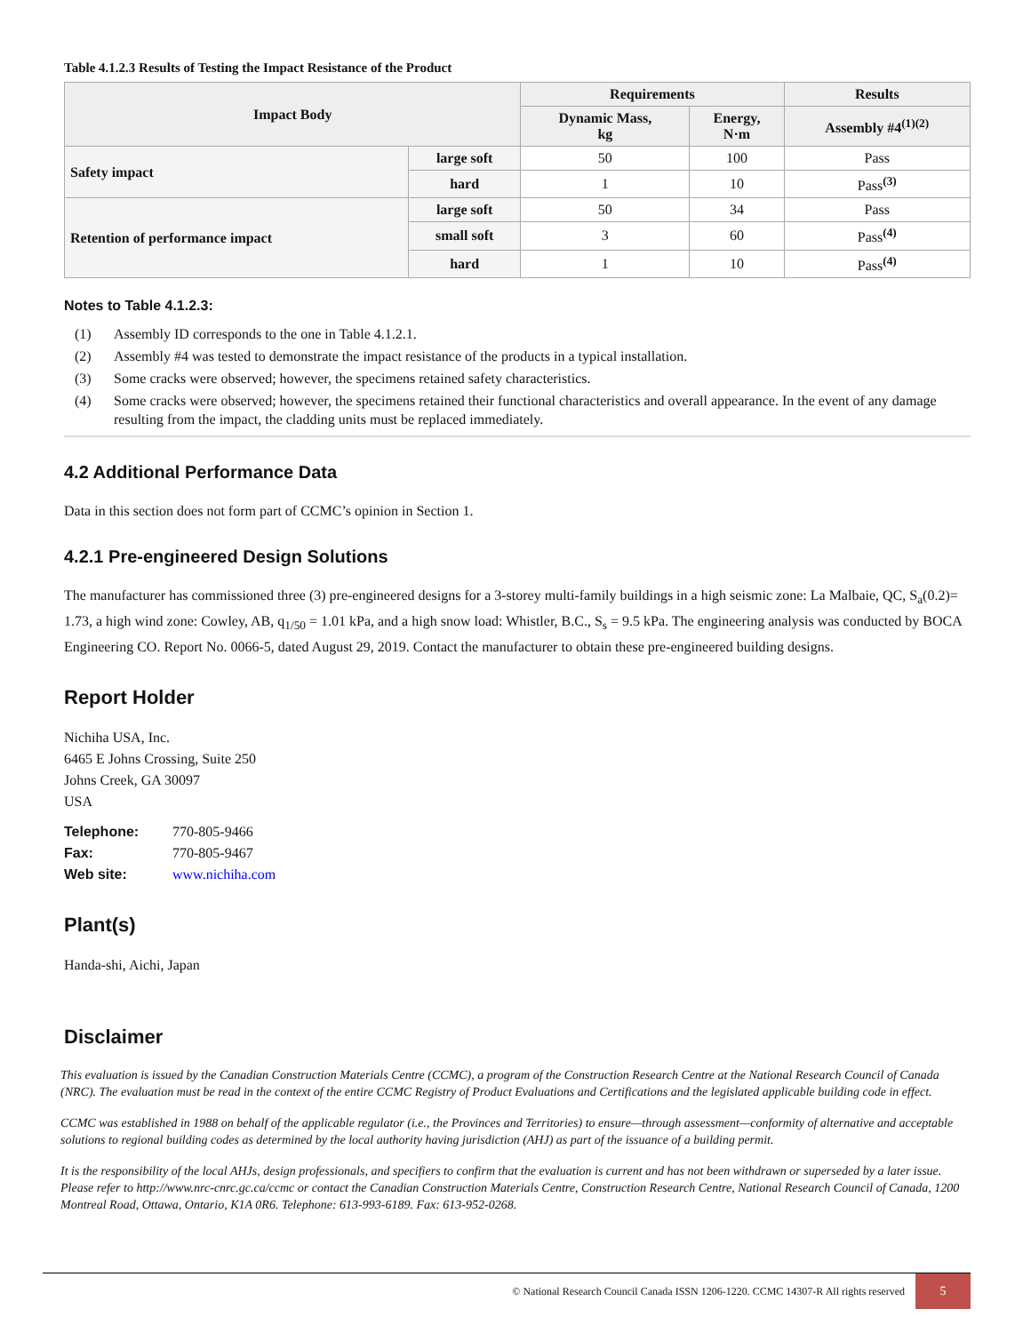Table 4.1.2.3 Results of Testing the Impact Resistance of the Product
| Impact Body | | Requirements | | Results |
| --- | --- | --- | --- | --- |
| | | Dynamic Mass, kg | Energy, N·m | Assembly #4<sup>(1)(2)</sup> |
| Safety impact | large soft | 50 | 100 | Pass |
| | hard | 1 | 10 | Pass<sup>(3)</sup> |
| Retention of performance impact | large soft | 50 | 34 | Pass |
| | small soft | 3 | 60 | Pass<sup>(4)</sup> |
| | hard | 1 | 10 | Pass<sup>(4)</sup> |
Notes to Table 4.1.2.3:
(1) Assembly ID corresponds to the one in Table 4.1.2.1.
(2) Assembly #4 was tested to demonstrate the impact resistance of the products in a typical installation.
(3) Some cracks were observed; however, the specimens retained safety characteristics.
(4) Some cracks were observed; however, the specimens retained their functional characteristics and overall appearance. In the event of any damage resulting from the impact, the cladding units must be replaced immediately.
4.2 Additional Performance Data
Data in this section does not form part of CCMC’s opinion in Section 1.
4.2.1 Pre-engineered Design Solutions
The manufacturer has commissioned three (3) pre-engineered designs for a 3-storey multi-family buildings in a high seismic zone: La Malbaie, QC, S<sub>a</sub>(0.2)= 1.73, a high wind zone: Cowley, AB, q<sub>1/50</sub> = 1.01 kPa, and a high snow load: Whistler, B.C., S<sub>s</sub> = 9.5 kPa. The engineering analysis was conducted by BOCA Engineering CO. Report No. 0066-5, dated August 29, 2019. Contact the manufacturer to obtain these pre-engineered building designs.
Report Holder
Nichiha USA, Inc.
6465 E Johns Crossing, Suite 250
Johns Creek, GA 30097
USA
| Telephone: | 770-805-9466 |
| Fax: | 770-805-9467 |
| Web site: | www.nichiha.com |
Plant(s)
Handa-shi, Aichi, Japan
Disclaimer
This evaluation is issued by the Canadian Construction Materials Centre (CCMC), a program of the Construction Research Centre at the National Research Council of Canada (NRC). The evaluation must be read in the context of the entire CCMC Registry of Product Evaluations and Certifications and the legislated applicable building code in effect.
CCMC was established in 1988 on behalf of the applicable regulator (i.e., the Provinces and Territories) to ensure—through assessment—conformity of alternative and acceptable solutions to regional building codes as determined by the local authority having jurisdiction (AHJ) as part of the issuance of a building permit.
It is the responsibility of the local AHJs, design professionals, and specifiers to confirm that the evaluation is current and has not been withdrawn or superseded by a later issue. Please refer to http://www.nrc-cnrc.gc.ca/ccmc or contact the Canadian Construction Materials Centre, Construction Research Centre, National Research Council of Canada, 1200 Montreal Road, Ottawa, Ontario, K1A 0R6. Telephone: 613-993-6189. Fax: 613-952-0268.
© National Research Council Canada ISSN 1206-1220. CCMC 14307-R All rights reserved
5